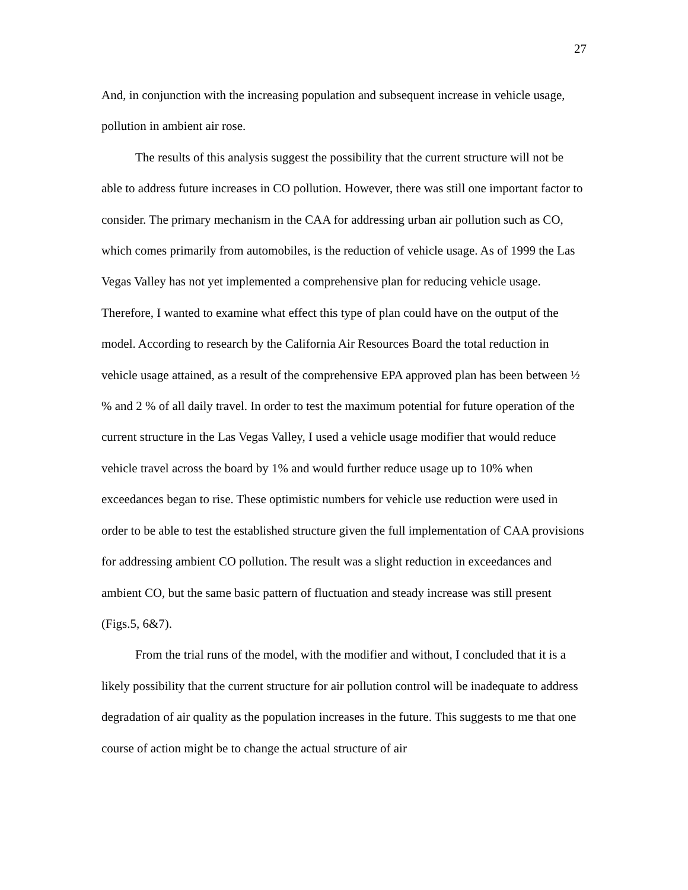27
And, in conjunction with the increasing population and subsequent increase in vehicle usage, pollution in ambient air rose.
The results of this analysis suggest the possibility that the current structure will not be able to address future increases in CO pollution. However, there was still one important factor to consider. The primary mechanism in the CAA for addressing urban air pollution such as CO, which comes primarily from automobiles, is the reduction of vehicle usage. As of 1999 the Las Vegas Valley has not yet implemented a comprehensive plan for reducing vehicle usage. Therefore, I wanted to examine what effect this type of plan could have on the output of the model. According to research by the California Air Resources Board the total reduction in vehicle usage attained, as a result of the comprehensive EPA approved plan has been between ½ % and 2 % of all daily travel. In order to test the maximum potential for future operation of the current structure in the Las Vegas Valley, I used a vehicle usage modifier that would reduce vehicle travel across the board by 1% and would further reduce usage up to 10% when exceedances began to rise. These optimistic numbers for vehicle use reduction were used in order to be able to test the established structure given the full implementation of CAA provisions for addressing ambient CO pollution. The result was a slight reduction in exceedances and ambient CO, but the same basic pattern of fluctuation and steady increase was still present (Figs.5, 6&7).
From the trial runs of the model, with the modifier and without, I concluded that it is a likely possibility that the current structure for air pollution control will be inadequate to address degradation of air quality as the population increases in the future. This suggests to me that one course of action might be to change the actual structure of air